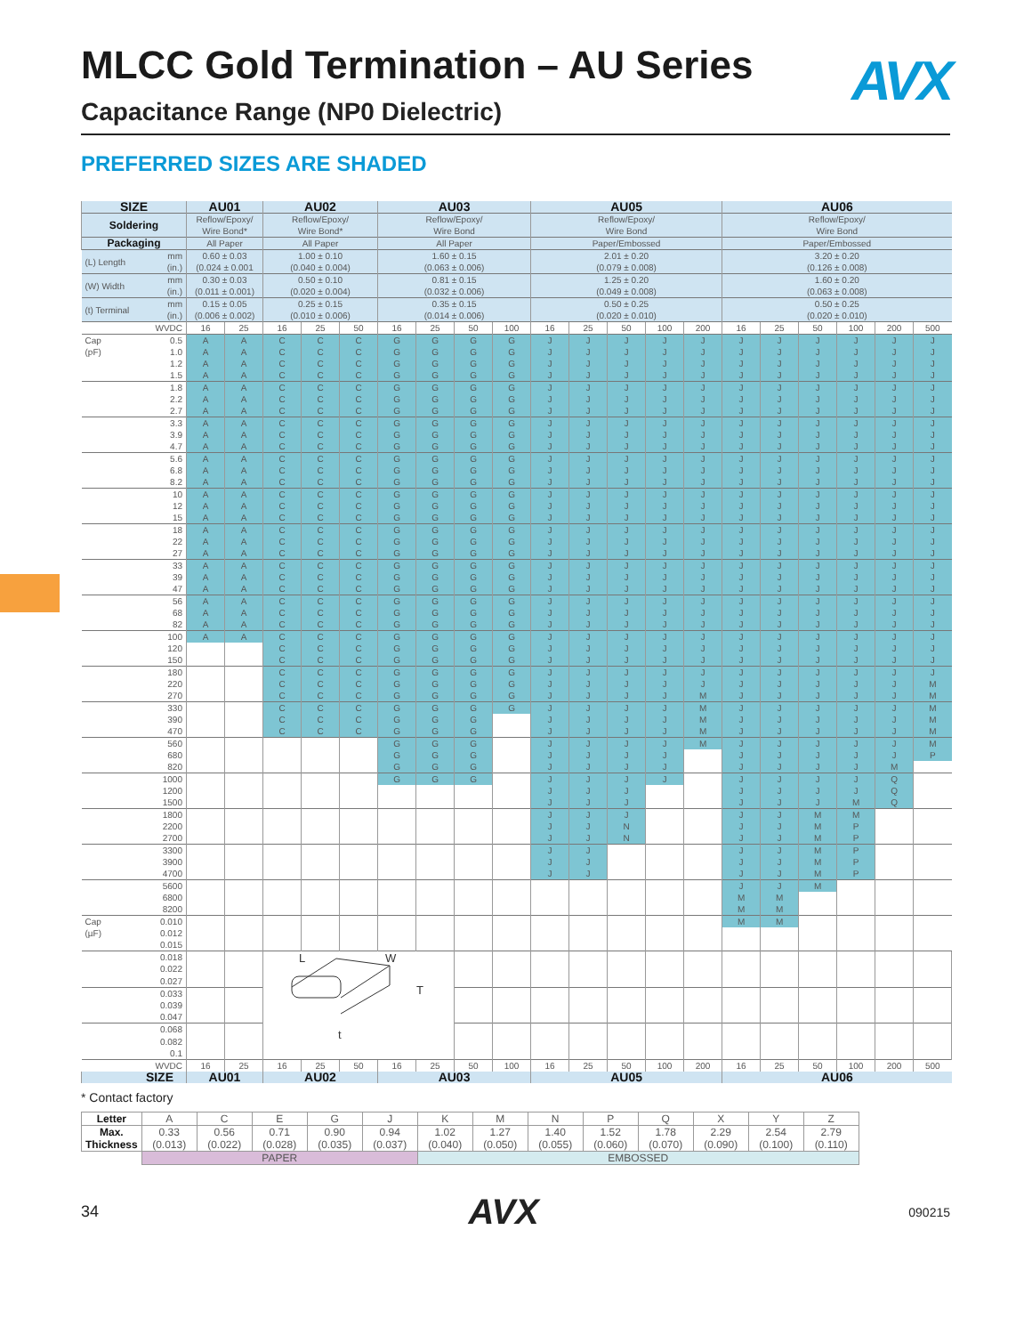AVX
MLCC Gold Termination – AU Series
Capacitance Range (NP0 Dielectric)
PREFERRED SIZES ARE SHADED
| SIZE | | AU01 | | AU02 | | | AU03 | | | | AU05 | | | | | AU06 | | | | | | | |
| --- | --- | --- | --- | --- | --- | --- | --- | --- | --- | --- | --- | --- | --- | --- | --- | --- | --- | --- | --- | --- | --- | --- | --- |
| Soldering | | Reflow/Epoxy/ Wire Bond* | | Reflow/Epoxy/ Wire Bond* | | | Reflow/Epoxy/ Wire Bond | | | | Reflow/Epoxy/ Wire Bond | | | | | Reflow/Epoxy/ Wire Bond | | | | | | | |
| Packaging | | All Paper | | All Paper | | | All Paper | | | | Paper/Embossed | | | | | Paper/Embossed | | | | | | | |
| (L) Length | mm (in.) | 0.60 ± 0.03 (0.024 ± 0.001 | | 1.00 ± 0.10 (0.040 ± 0.004) | | | 1.60 ± 0.15 (0.063 ± 0.006) | | | | 2.01 ± 0.20 (0.079 ± 0.008) | | | | | 3.20 ± 0.20 (0.126 ± 0.008) | | | | | | | |
| (W) Width | mm (in.) | 0.30 ± 0.03 (0.011 ± 0.001) | | 0.50 ± 0.10 (0.020 ± 0.004) | | | 0.81 ± 0.15 (0.032 ± 0.006) | | | | 1.25 ± 0.20 (0.049 ± 0.008) | | | | | 1.60 ± 0.20 (0.063 ± 0.008) | | | | | | | |
| (t) Terminal | mm (in.) | 0.15 ± 0.05 (0.006 ± 0.002) | | 0.25 ± 0.15 (0.010 ± 0.006) | | | 0.35 ± 0.15 (0.014 ± 0.006) | | | | 0.50 ± 0.25 (0.020 ± 0.010) | | | | | 0.50 ± 0.25 (0.020 ± 0.010) | | | | | | | |
| | WVDC | 16 | 25 | 16 | 25 | 50 | 16 | 25 | 50 | 100 | 16 | 25 | 50 | 100 | 200 | 16 | 25 | 50 | 100 | 200 | 500 | | |
| Cap | 0.5 | A | A | C | C | C | G | G | G | G | J | J | J | J | J | J | J | J | J | J | J | | |
| (pF) | 1.0 | A | A | C | C | C | G | G | G | G | J | J | J | J | J | J | J | J | J | J | J | | |
| | 1.2 | A | A | C | C | C | G | G | G | G | J | J | J | J | J | J | J | J | J | J | J | | |
| | 1.5 | A | A | C | C | C | G | G | G | G | J | J | J | J | J | J | J | J | J | J | J | | |
| | 1.8 | A | A | C | C | C | G | G | G | G | J | J | J | J | J | J | J | J | J | J | J | | |
| | 2.2 | A | A | C | C | C | G | G | G | G | J | J | J | J | J | J | J | J | J | J | J | | |
| | 2.7 | A | A | C | C | C | G | G | G | G | J | J | J | J | J | J | J | J | J | J | J | | |
| | 3.3 | A | A | C | C | C | G | G | G | G | J | J | J | J | J | J | J | J | J | J | J | | |
| | 3.9 | A | A | C | C | C | G | G | G | G | J | J | J | J | J | J | J | J | J | J | J | | |
| | 4.7 | A | A | C | C | C | G | G | G | G | J | J | J | J | J | J | J | J | J | J | J | | |
| | 5.6 | A | A | C | C | C | G | G | G | G | J | J | J | J | J | J | J | J | J | J | J | | |
| | 6.8 | A | A | C | C | C | G | G | G | G | J | J | J | J | J | J | J | J | J | J | J | | |
| | 8.2 | A | A | C | C | C | G | G | G | G | J | J | J | J | J | J | J | J | J | J | J | | |
| | 10 | A | A | C | C | C | G | G | G | G | J | J | J | J | J | J | J | J | J | J | J | | |
| | 12 | A | A | C | C | C | G | G | G | G | J | J | J | J | J | J | J | J | J | J | J | | |
| | 15 | A | A | C | C | C | G | G | G | G | J | J | J | J | J | J | J | J | J | J | J | | |
| | 18 | A | A | C | C | C | G | G | G | G | J | J | J | J | J | J | J | J | J | J | J | | |
| | 22 | A | A | C | C | C | G | G | G | G | J | J | J | J | J | J | J | J | J | J | J | | |
| | 27 | A | A | C | C | C | G | G | G | G | J | J | J | J | J | J | J | J | J | J | J | | |
| | 33 | A | A | C | C | C | G | G | G | G | J | J | J | J | J | J | J | J | J | J | J | | |
| | 39 | A | A | C | C | C | G | G | G | G | J | J | J | J | J | J | J | J | J | J | J | | |
| | 47 | A | A | C | C | C | G | G | G | G | J | J | J | J | J | J | J | J | J | J | J | | |
| | 56 | A | A | C | C | C | G | G | G | G | J | J | J | J | J | J | J | J | J | J | J | | |
| | 68 | A | A | C | C | C | G | G | G | G | J | J | J | J | J | J | J | J | J | J | J | | |
| | 82 | A | A | C | C | C | G | G | G | G | J | J | J | J | J | J | J | J | J | J | J | | |
| | 100 | A | A | C | C | C | G | G | G | G | J | J | J | J | J | J | J | J | J | J | J | | |
| | 120 | | | C | C | C | G | G | G | G | J | J | J | J | J | J | J | J | J | J | J | | |
| | 150 | | | C | C | C | G | G | G | G | J | J | J | J | J | J | J | J | J | J | J | | |
| | 180 | | | C | C | C | G | G | G | G | J | J | J | J | J | J | J | J | J | J | J | | |
| | 220 | | | C | C | C | G | G | G | G | J | J | J | J | J | J | J | J | J | J | M | | |
| | 270 | | | C | C | C | G | G | G | G | J | J | J | J | M | J | J | J | J | J | M | | |
| | 330 | | | C | C | C | G | G | G | G | J | J | J | J | M | J | J | J | J | J | M | | |
| | 390 | | | C | C | C | G | G | G | | J | J | J | J | M | J | J | J | J | J | M | | |
| | 470 | | | C | C | C | G | G | G | | J | J | J | J | M | J | J | J | J | J | M | | |
| | 560 | | | | | | G | G | G | | J | J | J | J | M | J | J | J | J | J | M | | |
| | 680 | | | | | | G | G | G | | J | J | J | J | | J | J | J | J | J | P | | |
| | 820 | | | | | | G | G | G | | J | J | J | J | | J | J | J | J | M | | | |
| | 1000 | | | | | | G | G | G | | J | J | J | J | | J | J | J | J | Q | | | |
| | 1200 | | | | | | | | | | J | J | J | | | J | J | J | J | Q | | | |
| | 1500 | | | | | | | | | | J | J | J | | | J | J | J | M | Q | | | |
| | 1800 | | | | | | | | | | J | J | J | | | J | J | M | M | | | | |
| | 2200 | | | | | | | | | | J | J | N | | | J | J | M | P | | | | |
| | 2700 | | | | | | | | | | J | J | N | | | J | J | M | P | | | | |
| | 3300 | | | | | | | | | | J | J | | | | J | J | M | P | | | | |
| | 3900 | | | | | | | | | | J | J | | | | J | J | M | P | | | | |
| | 4700 | | | | | | | | | | J | J | | | | J | J | M | P | | | | |
| | 5600 | | | | | | | | | | | | | | | J | J | M | | | | | |
| | 6800 | | | | | | | | | | | | | | | M | M | | | | | | |
| | 8200 | | | | | | | | | | | | | | | M | M | | | | | | |
| Cap | 0.010 | | | | | | | | | | | | | | | M | M | | | | | | |
| (µF) | 0.012 | | | | | | | | | | | | | | | | | | | | | | |
| | 0.015 | | | | | | | | | | | | | | | | | | | | | | |
| | 0.018 | | | L W T t | | | | | | | | | | | | | | | | | | | |
| | 0.022 | | | | | | | | | | | | | | | | | | | | | | |
| | 0.027 | | | | | | | | | | | | | | | | | | | | | | |
| | 0.033 | | | | | | | | | | | | | | | | | | | | | | |
| | 0.039 | | | | | | | | | | | | | | | | | | | | | | |
| | 0.047 | | | | | | | | | | | | | | | | | | | | | | |
| | 0.068 | | | | | | | | | | | | | | | | | | | | | | |
| | 0.082 | | | | | | | | | | | | | | | | | | | | | | |
| | 0.1 | | | | | | | | | | | | | | | | | | | | | | |
| | WVDC | 16 | 25 | 16 | 25 | 50 | 16 | 25 | 50 | 100 | 16 | 25 | 50 | 100 | 200 | 16 | 25 | 50 | 100 | 200 | 500 | | |
| SIZE | | AU01 | | AU02 | | | AU03 | | | | AU05 | | | | | AU06 | | | | | | | |
* Contact factory
| Letter | A | C | E | G | J | K | M | N | P | Q | X | Y | Z |
| Max. Thickness | 0.33 (0.013) | 0.56 (0.022) | 0.71 (0.028) | 0.90 (0.035) | 0.94 (0.037) | 1.02 (0.040) | 1.27 (0.050) | 1.40 (0.055) | 1.52 (0.060) | 1.78 (0.070) | 2.29 (0.090) | 2.54 (0.100) | 2.79 (0.110) |
| | PAPER | | | | | EMBOSSED | | | | | | | |
34 AVX 090215